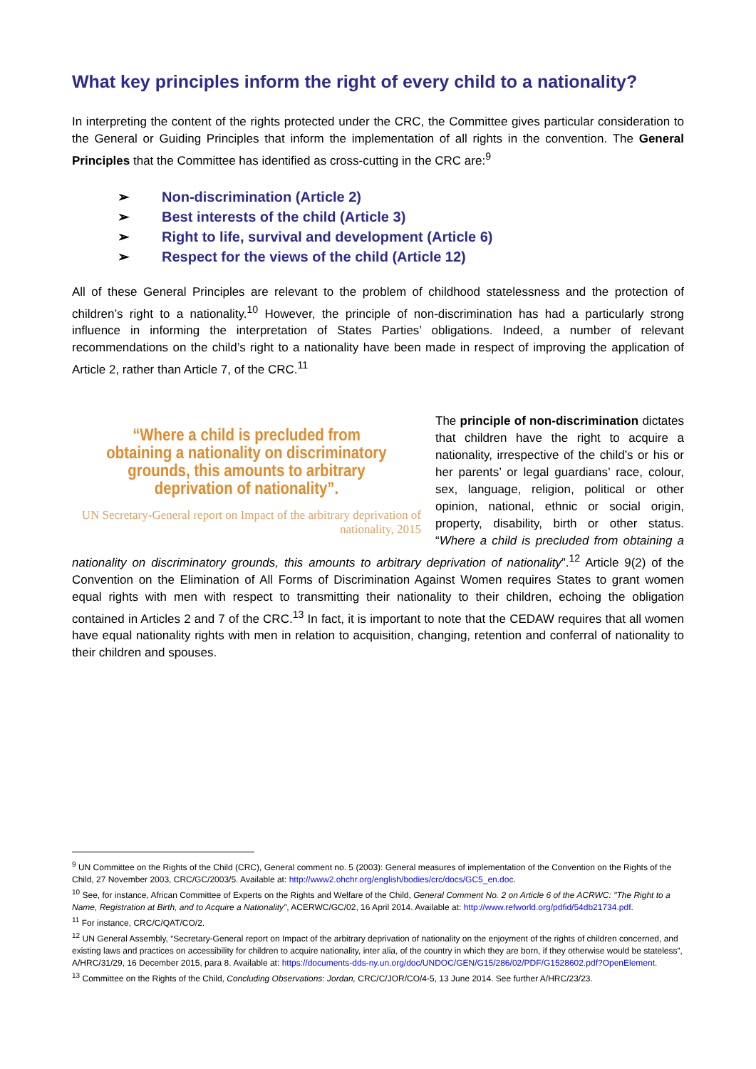What key principles inform the right of every child to a nationality?
In interpreting the content of the rights protected under the CRC, the Committee gives particular consideration to the General or Guiding Principles that inform the implementation of all rights in the convention. The General Principles that the Committee has identified as cross-cutting in the CRC are:<sup>9</sup>
➢ Non-discrimination (Article 2)
➢ Best interests of the child (Article 3)
➢ Right to life, survival and development (Article 6)
➢ Respect for the views of the child (Article 12)
All of these General Principles are relevant to the problem of childhood statelessness and the protection of children’s right to a nationality.<sup>10</sup> However, the principle of non-discrimination has had a particularly strong influence in informing the interpretation of States Parties’ obligations. Indeed, a number of relevant recommendations on the child’s right to a nationality have been made in respect of improving the application of Article 2, rather than Article 7, of the CRC.<sup>11</sup>
“Where a child is precluded from obtaining a nationality on discriminatory grounds, this amounts to arbitrary deprivation of nationality”.
UN Secretary-General report on Impact of the arbitrary deprivation of nationality, 2015
The principle of non-discrimination dictates that children have the right to acquire a nationality, irrespective of the child’s or his or her parents’ or legal guardians’ race, colour, sex, language, religion, political or other opinion, national, ethnic or social origin, property, disability, birth or other status. “Where a child is precluded from obtaining a nationality on discriminatory grounds, this amounts to arbitrary deprivation of nationality”.<sup>12</sup> Article 9(2) of the Convention on the Elimination of All Forms of Discrimination Against Women requires States to grant women equal rights with men with respect to transmitting their nationality to their children, echoing the obligation contained in Articles 2 and 7 of the CRC.<sup>13</sup> In fact, it is important to note that the CEDAW requires that all women have equal nationality rights with men in relation to acquisition, changing, retention and conferral of nationality to their children and spouses.
<sup>9</sup> UN Committee on the Rights of the Child (CRC), General comment no. 5 (2003): General measures of implementation of the Convention on the Rights of the Child, 27 November 2003, CRC/GC/2003/5. Available at: http://www2.ohchr.org/english/bodies/crc/docs/GC5_en.doc.
<sup>10</sup> See, for instance, African Committee of Experts on the Rights and Welfare of the Child, General Comment No. 2 on Article 6 of the ACRWC: "The Right to a Name, Registration at Birth, and to Acquire a Nationality", ACERWC/GC/02, 16 April 2014. Available at: http://www.refworld.org/pdfid/54db21734.pdf.
<sup>11</sup> For instance, CRC/C/QAT/CO/2.
<sup>12</sup> UN General Assembly, “Secretary-General report on Impact of the arbitrary deprivation of nationality on the enjoyment of the rights of children concerned, and existing laws and practices on accessibility for children to acquire nationality, inter alia, of the country in which they are born, if they otherwise would be stateless”, A/HRC/31/29, 16 December 2015, para 8. Available at: https://documents-dds-ny.un.org/doc/UNDOC/GEN/G15/286/02/PDF/G1528602.pdf?OpenElement.
<sup>13</sup> Committee on the Rights of the Child, Concluding Observations: Jordan, CRC/C/JOR/CO/4-5, 13 June 2014. See further A/HRC/23/23.